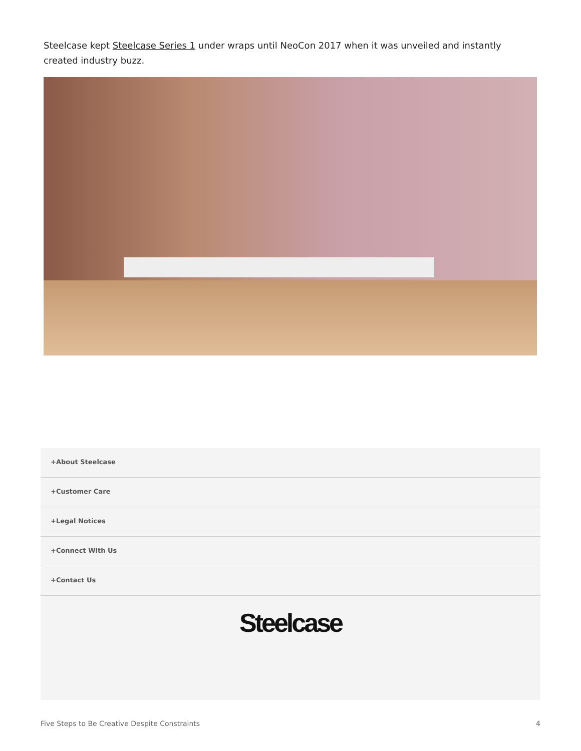Steelcase kept Steelcase Series 1 under wraps until NeoCon 2017 when it was unveiled and instantly created industry buzz.
+About Steelcase
+Customer Care
+Legal Notices
+Connect With Us
+Contact Us
Steelcase
Five Steps to Be Creative Despite Constraints 4